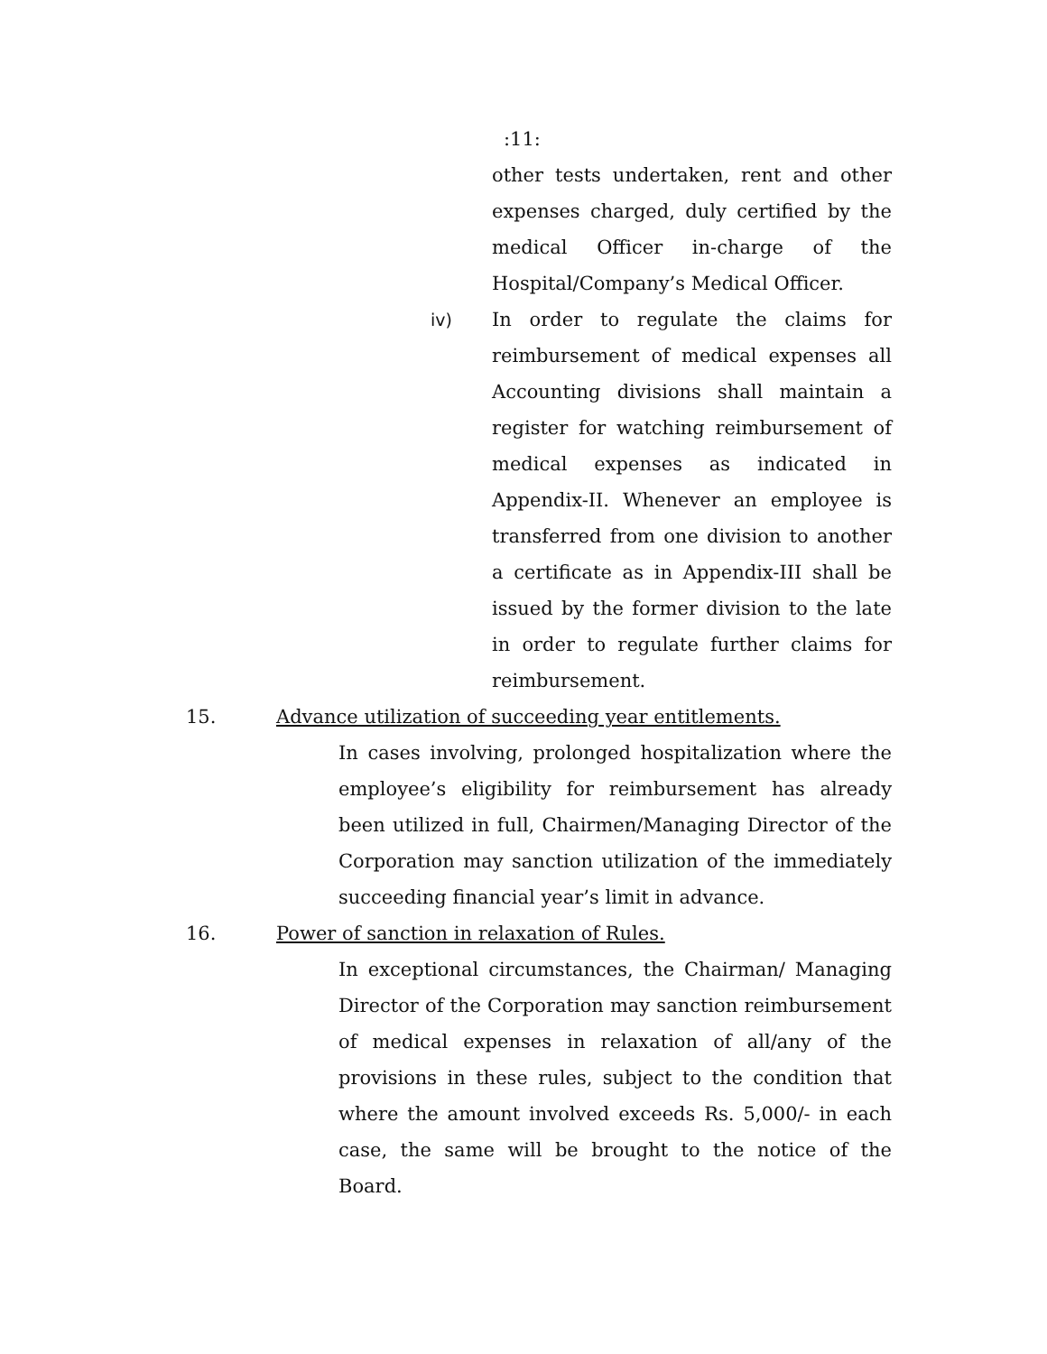:11:
other tests undertaken, rent and other expenses charged, duly certified by the medical Officer in-charge of the Hospital/Company’s Medical Officer.
iv)
In order to regulate the claims for reimbursement of medical expenses all Accounting divisions shall maintain a register for watching reimbursement of medical expenses as indicated in Appendix-II. Whenever an employee is transferred from one division to another a certificate as in Appendix-III shall be issued by the former division to the late in order to regulate further claims for reimbursement.
15. Advance utilization of succeeding year entitlements.
In cases involving, prolonged hospitalization where the employee’s eligibility for reimbursement has already been utilized in full, Chairmen/Managing Director of the Corporation may sanction utilization of the immediately succeeding financial year’s limit in advance.
16. Power of sanction in relaxation of Rules.
In exceptional circumstances, the Chairman/ Managing Director of the Corporation may sanction reimbursement of medical expenses in relaxation of all/any of the provisions in these rules, subject to the condition that where the amount involved exceeds Rs. 5,000/- in each case, the same will be brought to the notice of the Board.